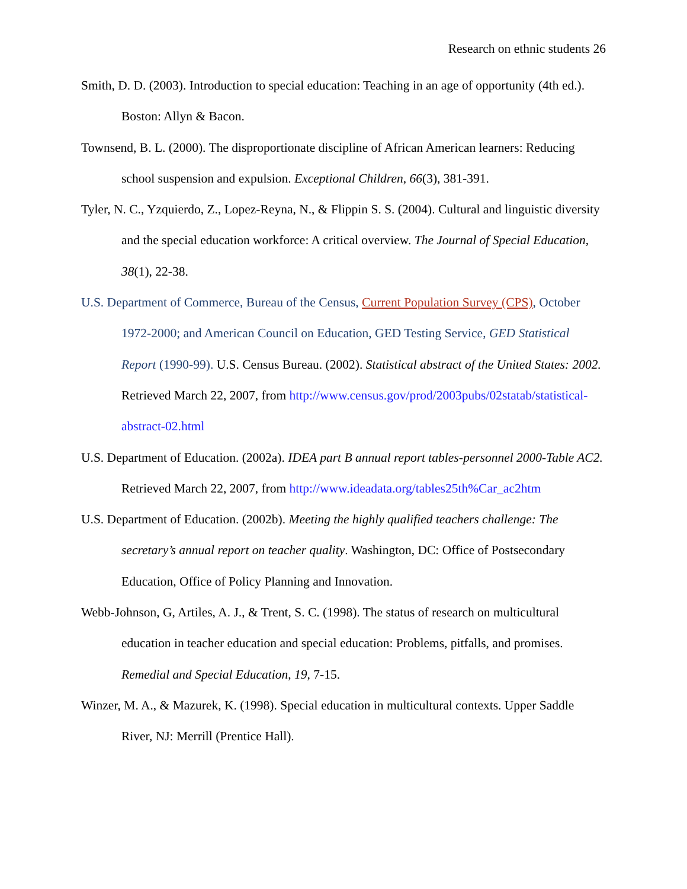Research on ethnic students 26
Smith, D. D. (2003). Introduction to special education: Teaching in an age of opportunity (4th ed.). Boston: Allyn & Bacon.
Townsend, B. L. (2000). The disproportionate discipline of African American learners: Reducing school suspension and expulsion. Exceptional Children, 66(3), 381-391.
Tyler, N. C., Yzquierdo, Z., Lopez-Reyna, N., & Flippin S. S. (2004). Cultural and linguistic diversity and the special education workforce: A critical overview. The Journal of Special Education, 38(1), 22-38.
U.S. Department of Commerce, Bureau of the Census, Current Population Survey (CPS), October 1972-2000; and American Council on Education, GED Testing Service, GED Statistical Report (1990-99). U.S. Census Bureau. (2002). Statistical abstract of the United States: 2002. Retrieved March 22, 2007, from http://www.census.gov/prod/2003pubs/02statab/statistical-abstract-02.html
U.S. Department of Education. (2002a). IDEA part B annual report tables-personnel 2000-Table AC2. Retrieved March 22, 2007, from http://www.ideadata.org/tables25th%Car_ac2htm
U.S. Department of Education. (2002b). Meeting the highly qualified teachers challenge: The secretary’s annual report on teacher quality. Washington, DC: Office of Postsecondary Education, Office of Policy Planning and Innovation.
Webb-Johnson, G, Artiles, A. J., & Trent, S. C. (1998). The status of research on multicultural education in teacher education and special education: Problems, pitfalls, and promises. Remedial and Special Education, 19, 7-15.
Winzer, M. A., & Mazurek, K. (1998). Special education in multicultural contexts. Upper Saddle River, NJ: Merrill (Prentice Hall).